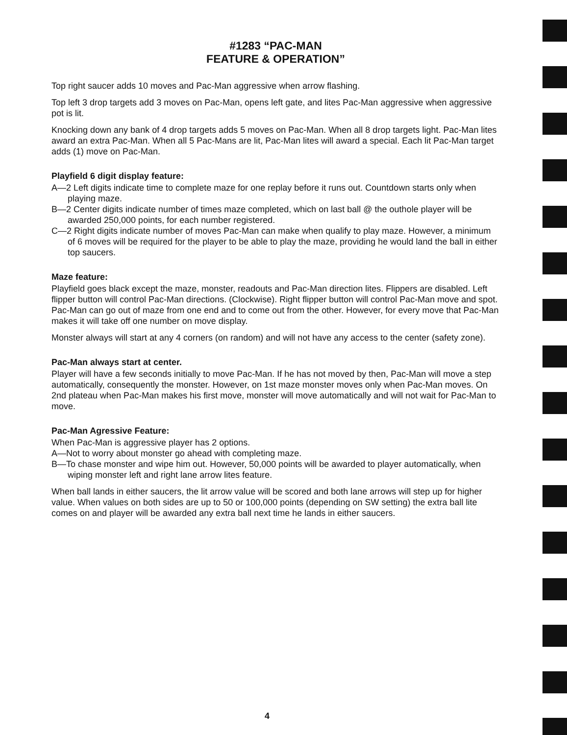#1283 “PAC-MAN
FEATURE & OPERATION”
Top right saucer adds 10 moves and Pac-Man aggressive when arrow flashing.
Top left 3 drop targets add 3 moves on Pac-Man, opens left gate, and lites Pac-Man aggressive when aggressive pot is lit.
Knocking down any bank of 4 drop targets adds 5 moves on Pac-Man. When all 8 drop targets light. Pac-Man lites award an extra Pac-Man. When all 5 Pac-Mans are lit, Pac-Man lites will award a special. Each lit Pac-Man target adds (1) move on Pac-Man.
Playfield 6 digit display feature:
A—2 Left digits indicate time to complete maze for one replay before it runs out. Countdown starts only when playing maze.
B—2 Center digits indicate number of times maze completed, which on last ball @ the outhole player will be awarded 250,000 points, for each number registered.
C—2 Right digits indicate number of moves Pac-Man can make when qualify to play maze. However, a minimum of 6 moves will be required for the player to be able to play the maze, providing he would land the ball in either top saucers.
Maze feature:
Playfield goes black except the maze, monster, readouts and Pac-Man direction lites. Flippers are disabled. Left flipper button will control Pac-Man directions. (Clockwise). Right flipper button will control Pac-Man move and spot. Pac-Man can go out of maze from one end and to come out from the other. However, for every move that Pac-Man makes it will take off one number on move display.
Monster always will start at any 4 corners (on random) and will not have any access to the center (safety zone).
Pac-Man always start at center.
Player will have a few seconds initially to move Pac-Man. If he has not moved by then, Pac-Man will move a step automatically, consequently the monster. However, on 1st maze monster moves only when Pac-Man moves. On 2nd plateau when Pac-Man makes his first move, monster will move automatically and will not wait for Pac-Man to move.
Pac-Man Agressive Feature:
When Pac-Man is aggressive player has 2 options.
A—Not to worry about monster go ahead with completing maze.
B—To chase monster and wipe him out. However, 50,000 points will be awarded to player automatically, when wiping monster left and right lane arrow lites feature.
When ball lands in either saucers, the lit arrow value will be scored and both lane arrows will step up for higher value. When values on both sides are up to 50 or 100,000 points (depending on SW setting) the extra ball lite comes on and player will be awarded any extra ball next time he lands in either saucers.
4